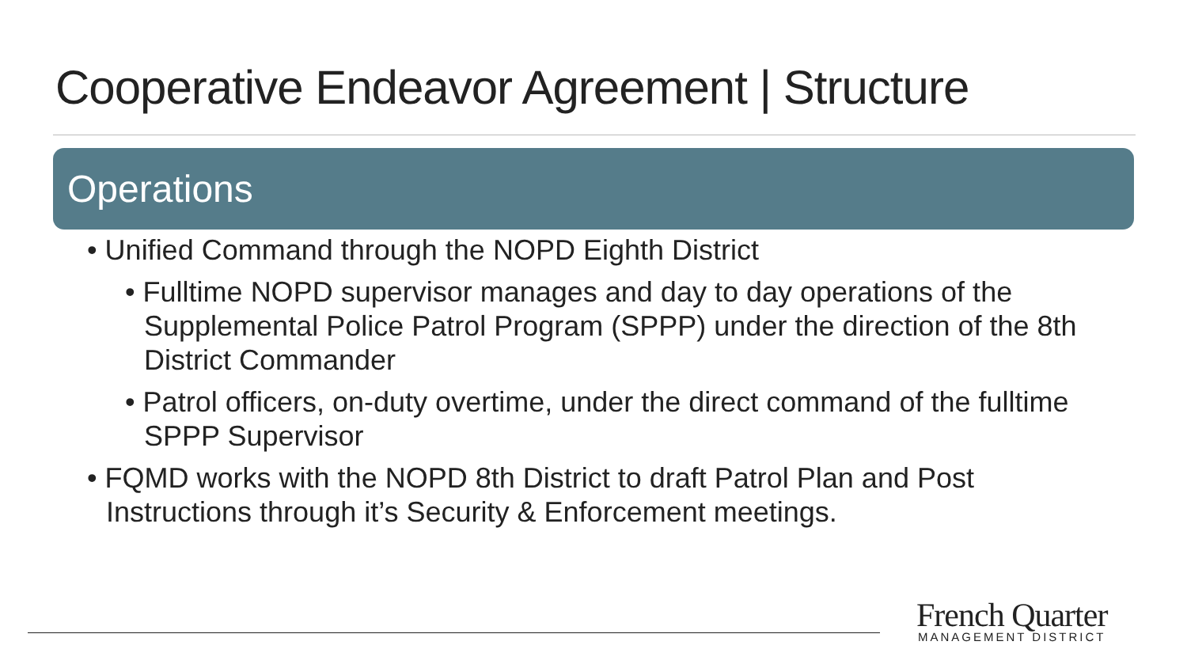Cooperative Endeavor Agreement | Structure
Operations
• Unified Command through the NOPD Eighth District
• Fulltime NOPD supervisor manages and day to day operations of the Supplemental Police Patrol Program (SPPP) under the direction of the 8th District Commander
• Patrol officers, on-duty overtime, under the direct command of the fulltime SPPP Supervisor
• FQMD works with the NOPD 8th District to draft Patrol Plan and Post Instructions through it’s Security & Enforcement meetings.
French Quarter
MANAGEMENT DISTRICT